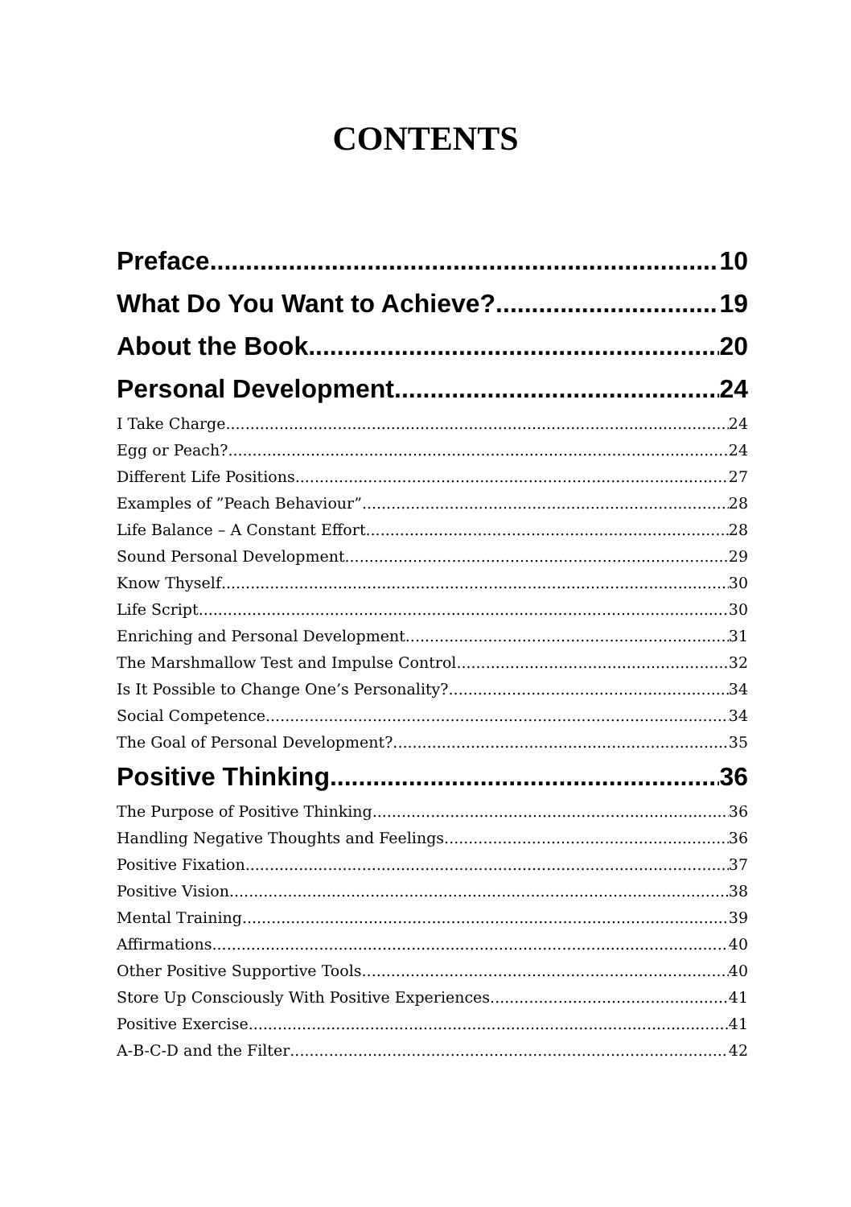CONTENTS
Preface 10
What Do You Want to Achieve? 19
About the Book 20
Personal Development 24
I Take Charge 24
Egg or Peach? 24
Different Life Positions 27
Examples of ”Peach Behaviour” 28
Life Balance – A Constant Effort 28
Sound Personal Development 29
Know Thyself 30
Life Script 30
Enriching and Personal Development 31
The Marshmallow Test and Impulse Control 32
Is It Possible to Change One’s Personality? 34
Social Competence 34
The Goal of Personal Development? 35
Positive Thinking 36
The Purpose of Positive Thinking 36
Handling Negative Thoughts and Feelings 36
Positive Fixation 37
Positive Vision 38
Mental Training 39
Affirmations 40
Other Positive Supportive Tools 40
Store Up Consciously With Positive Experiences 41
Positive Exercise 41
A-B-C-D and the Filter 42